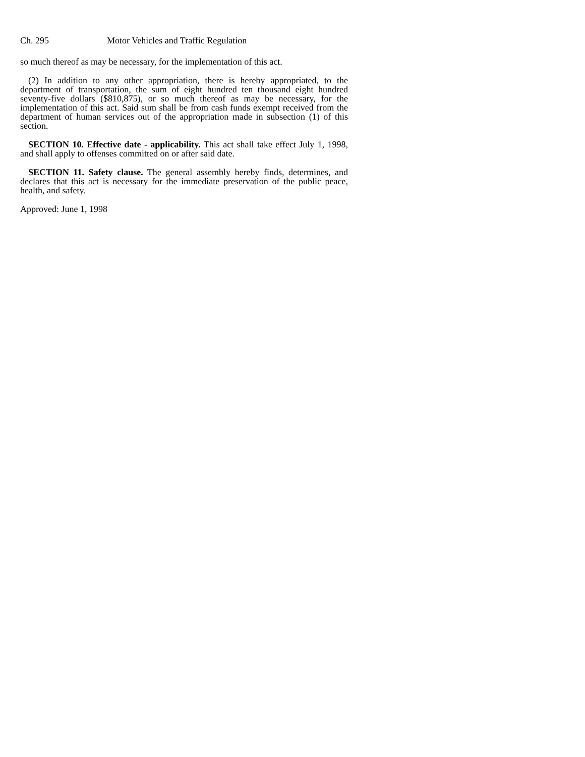Ch. 295 Motor Vehicles and Traffic Regulation
so much thereof as may be necessary, for the implementation of this act.
(2) In addition to any other appropriation, there is hereby appropriated, to the department of transportation, the sum of eight hundred ten thousand eight hundred seventy-five dollars ($810,875), or so much thereof as may be necessary, for the implementation of this act. Said sum shall be from cash funds exempt received from the department of human services out of the appropriation made in subsection (1) of this section.
SECTION 10. Effective date - applicability. This act shall take effect July 1, 1998, and shall apply to offenses committed on or after said date.
SECTION 11. Safety clause. The general assembly hereby finds, determines, and declares that this act is necessary for the immediate preservation of the public peace, health, and safety.
Approved: June 1, 1998